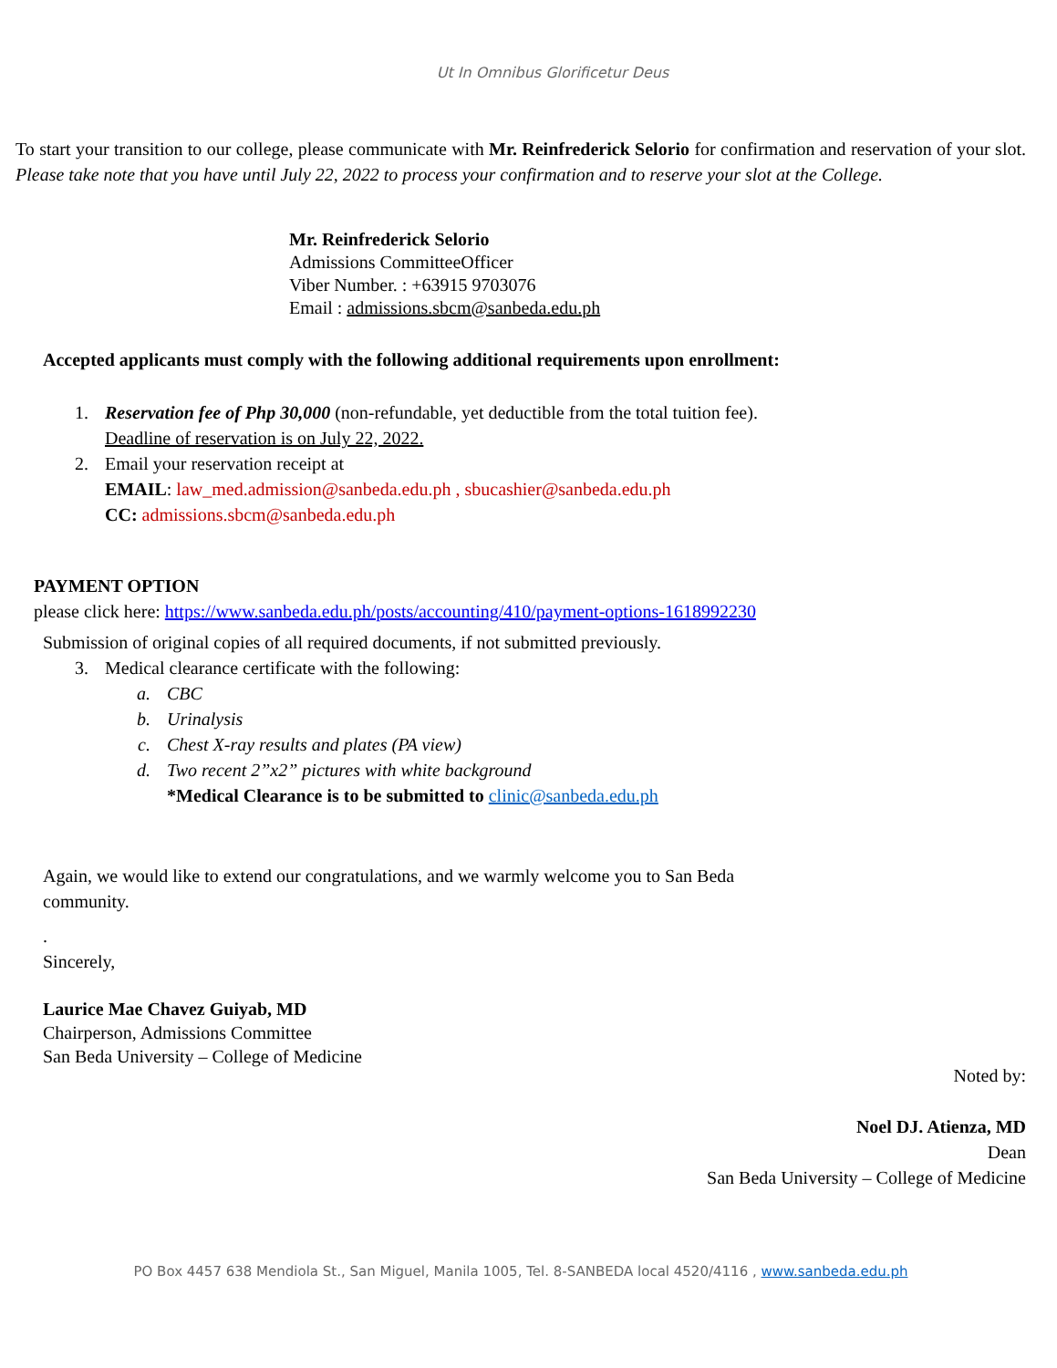Ut In Omnibus Glorificetur Deus
To start your transition to our college, please communicate with Mr. Reinfrederick Selorio for confirmation and reservation of your slot. Please take note that you have until July 22, 2022 to process your confirmation and to reserve your slot at the College.
Mr. Reinfrederick Selorio
Admissions CommitteeOfficer
Viber Number. : +63915 9703076
Email : admissions.sbcm@sanbeda.edu.ph
Accepted applicants must comply with the following additional requirements upon enrollment:
1. Reservation fee of Php 30,000 (non-refundable, yet deductible from the total tuition fee).
Deadline of reservation is on July 22, 2022.
2. Email your reservation receipt at
EMAIL: law_med.admission@sanbeda.edu.ph , sbucashier@sanbeda.edu.ph
CC: admissions.sbcm@sanbeda.edu.ph
PAYMENT OPTION
please click here: https://www.sanbeda.edu.ph/posts/accounting/410/payment-options-1618992230
Submission of original copies of all required documents, if not submitted previously.
3. Medical clearance certificate with the following:
a. CBC
b. Urinalysis
c. Chest X-ray results and plates (PA view)
d. Two recent 2”x2” pictures with white background
*Medical Clearance is to be submitted to clinic@sanbeda.edu.ph
Again, we would like to extend our congratulations, and we warmly welcome you to San Beda community.
.
Sincerely,
Laurice Mae Chavez Guiyab, MD
Chairperson, Admissions Committee
San Beda University – College of Medicine
Noted by:
Noel DJ. Atienza, MD
Dean
San Beda University – College of Medicine
PO Box 4457 638 Mendiola St., San Miguel, Manila 1005, Tel. 8-SANBEDA local 4520/4116 , www.sanbeda.edu.ph